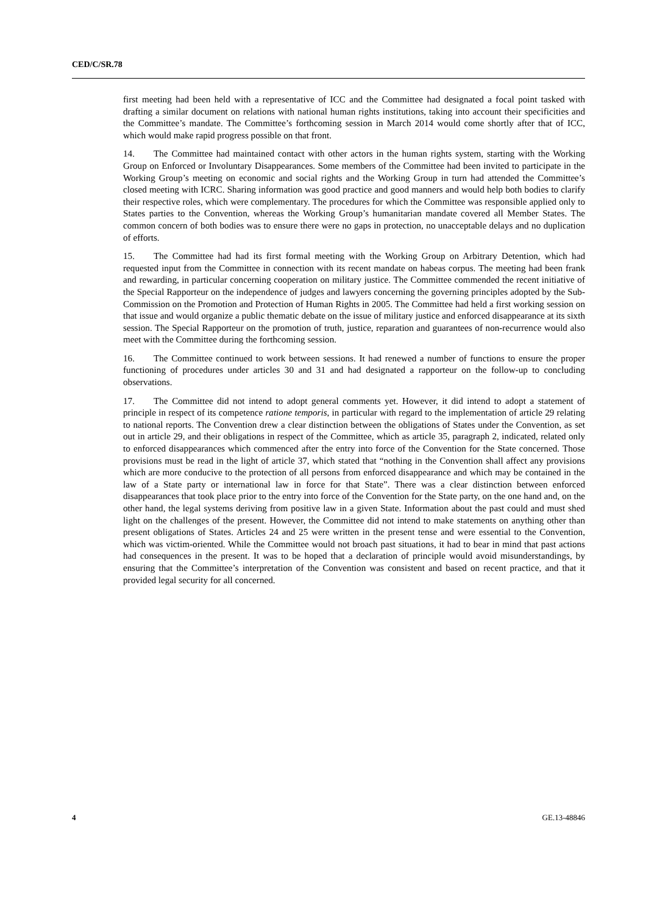CED/C/SR.78
first meeting had been held with a representative of ICC and the Committee had designated a focal point tasked with drafting a similar document on relations with national human rights institutions, taking into account their specificities and the Committee’s mandate. The Committee’s forthcoming session in March 2014 would come shortly after that of ICC, which would make rapid progress possible on that front.
14. The Committee had maintained contact with other actors in the human rights system, starting with the Working Group on Enforced or Involuntary Disappearances. Some members of the Committee had been invited to participate in the Working Group’s meeting on economic and social rights and the Working Group in turn had attended the Committee’s closed meeting with ICRC. Sharing information was good practice and good manners and would help both bodies to clarify their respective roles, which were complementary. The procedures for which the Committee was responsible applied only to States parties to the Convention, whereas the Working Group’s humanitarian mandate covered all Member States. The common concern of both bodies was to ensure there were no gaps in protection, no unacceptable delays and no duplication of efforts.
15. The Committee had had its first formal meeting with the Working Group on Arbitrary Detention, which had requested input from the Committee in connection with its recent mandate on habeas corpus. The meeting had been frank and rewarding, in particular concerning cooperation on military justice. The Committee commended the recent initiative of the Special Rapporteur on the independence of judges and lawyers concerning the governing principles adopted by the Sub-Commission on the Promotion and Protection of Human Rights in 2005. The Committee had held a first working session on that issue and would organize a public thematic debate on the issue of military justice and enforced disappearance at its sixth session. The Special Rapporteur on the promotion of truth, justice, reparation and guarantees of non-recurrence would also meet with the Committee during the forthcoming session.
16. The Committee continued to work between sessions. It had renewed a number of functions to ensure the proper functioning of procedures under articles 30 and 31 and had designated a rapporteur on the follow-up to concluding observations.
17. The Committee did not intend to adopt general comments yet. However, it did intend to adopt a statement of principle in respect of its competence ratione temporis, in particular with regard to the implementation of article 29 relating to national reports. The Convention drew a clear distinction between the obligations of States under the Convention, as set out in article 29, and their obligations in respect of the Committee, which as article 35, paragraph 2, indicated, related only to enforced disappearances which commenced after the entry into force of the Convention for the State concerned. Those provisions must be read in the light of article 37, which stated that “nothing in the Convention shall affect any provisions which are more conducive to the protection of all persons from enforced disappearance and which may be contained in the law of a State party or international law in force for that State”. There was a clear distinction between enforced disappearances that took place prior to the entry into force of the Convention for the State party, on the one hand and, on the other hand, the legal systems deriving from positive law in a given State. Information about the past could and must shed light on the challenges of the present. However, the Committee did not intend to make statements on anything other than present obligations of States. Articles 24 and 25 were written in the present tense and were essential to the Convention, which was victim-oriented. While the Committee would not broach past situations, it had to bear in mind that past actions had consequences in the present. It was to be hoped that a declaration of principle would avoid misunderstandings, by ensuring that the Committee’s interpretation of the Convention was consistent and based on recent practice, and that it provided legal security for all concerned.
4 GE.13-48846